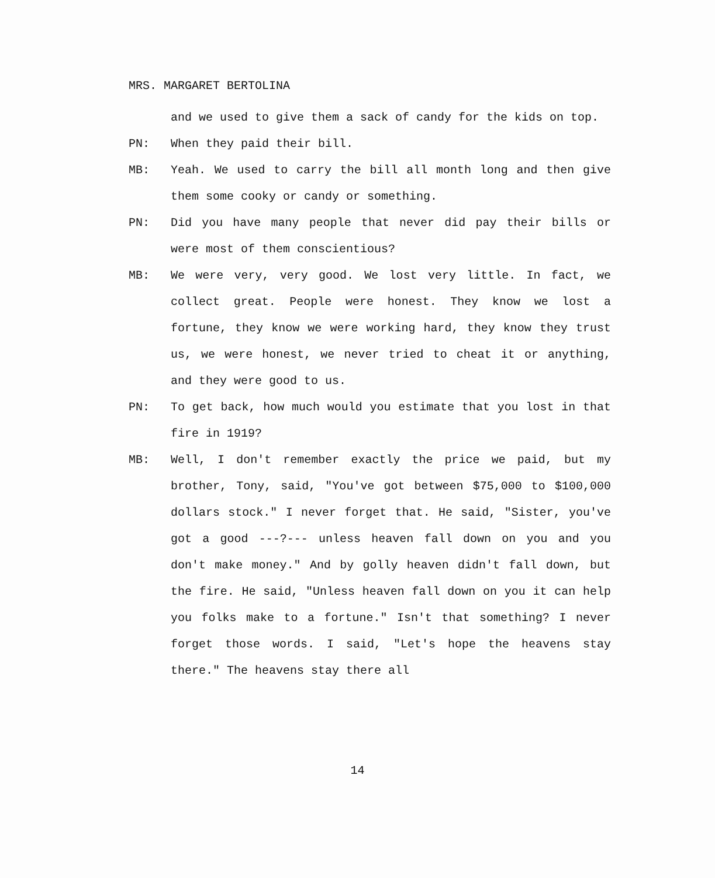MRS. MARGARET BERTOLINA
and we used to give them a sack of candy for the kids on top.
PN: When they paid their bill.
MB: Yeah. We used to carry the bill all month long and then give them some cooky or candy or something.
PN: Did you have many people that never did pay their bills or were most of them conscientious?
MB: We were very, very good. We lost very little. In fact, we collect great. People were honest. They know we lost a fortune, they know we were working hard, they know they trust us, we were honest, we never tried to cheat it or anything, and they were good to us.
PN: To get back, how much would you estimate that you lost in that fire in 1919?
MB: Well, I don't remember exactly the price we paid, but my brother, Tony, said, "You've got between $75,000 to $100,000 dollars stock." I never forget that. He said, "Sister, you've got a good ---?--- unless heaven fall down on you and you don't make money." And by golly heaven didn't fall down, but the fire. He said, "Unless heaven fall down on you it can help you folks make to a fortune." Isn't that something? I never forget those words. I said, "Let's hope the heavens stay there." The heavens stay there all
14